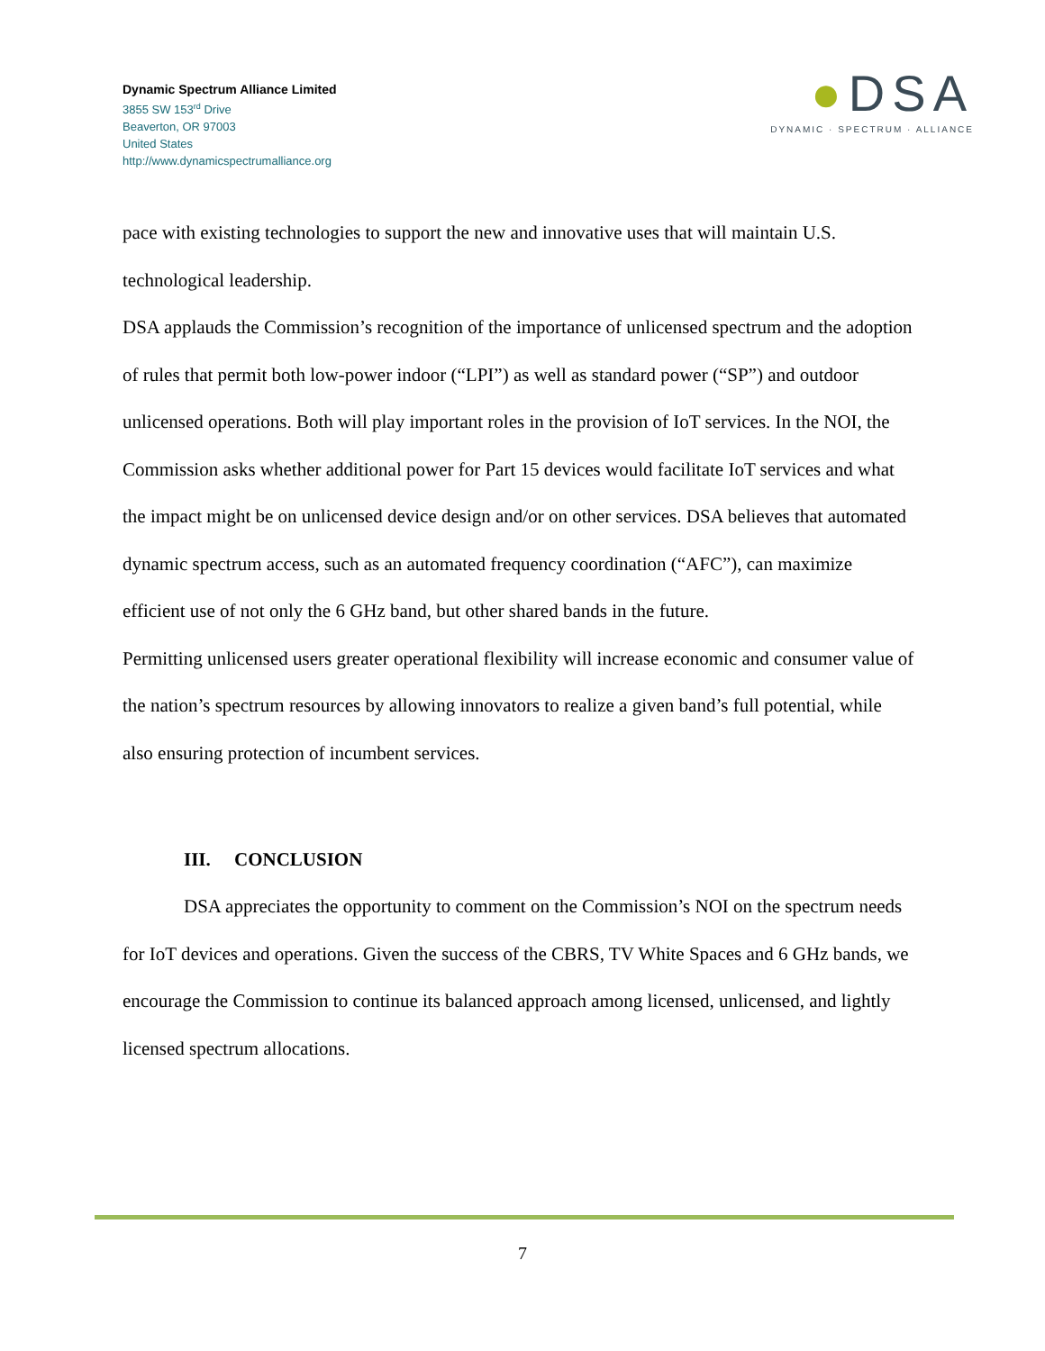Dynamic Spectrum Alliance Limited
3855 SW 153<sup>rd</sup> Drive
Beaverton, OR 97003
United States
http://www.dynamicspectrumalliance.org
●DSA
DYNAMIC · SPECTRUM · ALLIANCE
pace with existing technologies to support the new and innovative uses that will maintain U.S. technological leadership.
DSA applauds the Commission’s recognition of the importance of unlicensed spectrum and the adoption of rules that permit both low-power indoor (“LPI”) as well as standard power (“SP”) and outdoor unlicensed operations. Both will play important roles in the provision of IoT services. In the NOI, the Commission asks whether additional power for Part 15 devices would facilitate IoT services and what the impact might be on unlicensed device design and/or on other services. DSA believes that automated dynamic spectrum access, such as an automated frequency coordination (“AFC”), can maximize efficient use of not only the 6 GHz band, but other shared bands in the future.
Permitting unlicensed users greater operational flexibility will increase economic and consumer value of the nation’s spectrum resources by allowing innovators to realize a given band’s full potential, while also ensuring protection of incumbent services.
III. CONCLUSION
DSA appreciates the opportunity to comment on the Commission’s NOI on the spectrum needs for IoT devices and operations. Given the success of the CBRS, TV White Spaces and 6 GHz bands, we encourage the Commission to continue its balanced approach among licensed, unlicensed, and lightly licensed spectrum allocations.
7